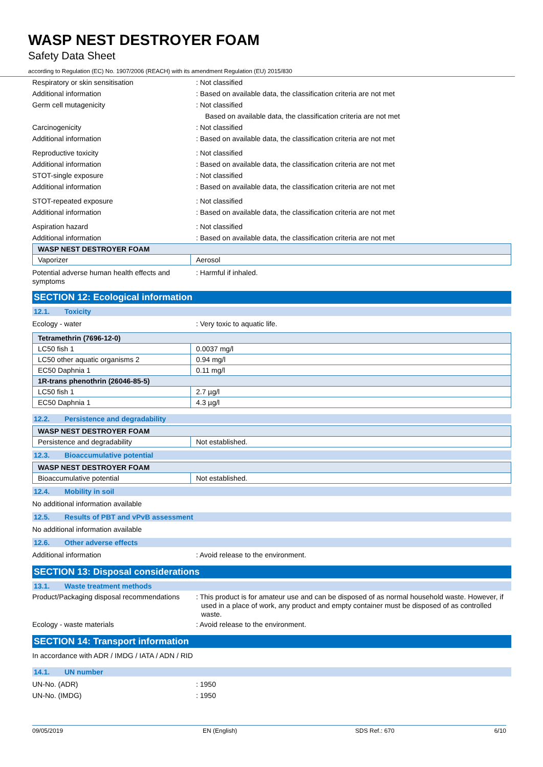WASP NEST DESTROYER FOAM
Safety Data Sheet
according to Regulation (EC) No. 1907/2006 (REACH) with its amendment Regulation (EU) 2015/830
Respiratory or skin sensitisation : Not classified
Additional information : Based on available data, the classification criteria are not met
Germ cell mutagenicity : Not classified
Based on available data, the classification criteria are not met
Carcinogenicity : Not classified
Additional information : Based on available data, the classification criteria are not met
Reproductive toxicity : Not classified
Additional information : Based on available data, the classification criteria are not met
STOT-single exposure : Not classified
Additional information : Based on available data, the classification criteria are not met
STOT-repeated exposure : Not classified
Additional information : Based on available data, the classification criteria are not met
Aspiration hazard : Not classified
Additional information : Based on available data, the classification criteria are not met
| WASP NEST DESTROYER FOAM | |
| --- | --- |
| Vaporizer | Aerosol |
Potential adverse human health effects and symptoms
: Harmful if inhaled.
SECTION 12: Ecological information
12.1. Toxicity
Ecology - water : Very toxic to aquatic life.
| Tetramethrin (7696-12-0) | |
| --- | --- |
| LC50 fish 1 | 0.0037 mg/l |
| LC50 other aquatic organisms 2 | 0.94 mg/l |
| EC50 Daphnia 1 | 0.11 mg/l |
| 1R-trans phenothrin (26046-85-5) | |
| LC50 fish 1 | 2.7 µg/l |
| EC50 Daphnia 1 | 4.3 µg/l |
12.2. Persistence and degradability
| WASP NEST DESTROYER FOAM | |
| --- | --- |
| Persistence and degradability | Not established. |
12.3. Bioaccumulative potential
| WASP NEST DESTROYER FOAM | |
| --- | --- |
| Bioaccumulative potential | Not established. |
12.4. Mobility in soil
No additional information available
12.5. Results of PBT and vPvB assessment
No additional information available
12.6. Other adverse effects
Additional information : Avoid release to the environment.
SECTION 13: Disposal considerations
13.1. Waste treatment methods
Product/Packaging disposal recommendations
: This product is for amateur use and can be disposed of as normal household waste. However, if used in a place of work, any product and empty container must be disposed of as controlled waste.
Ecology - waste materials : Avoid release to the environment.
SECTION 14: Transport information
In accordance with ADR / IMDG / IATA / ADN / RID
14.1. UN number
UN-No. (ADR) : 1950
UN-No. (IMDG) : 1950
09/05/2019 EN (English) SDS Ref.: 670 6/10